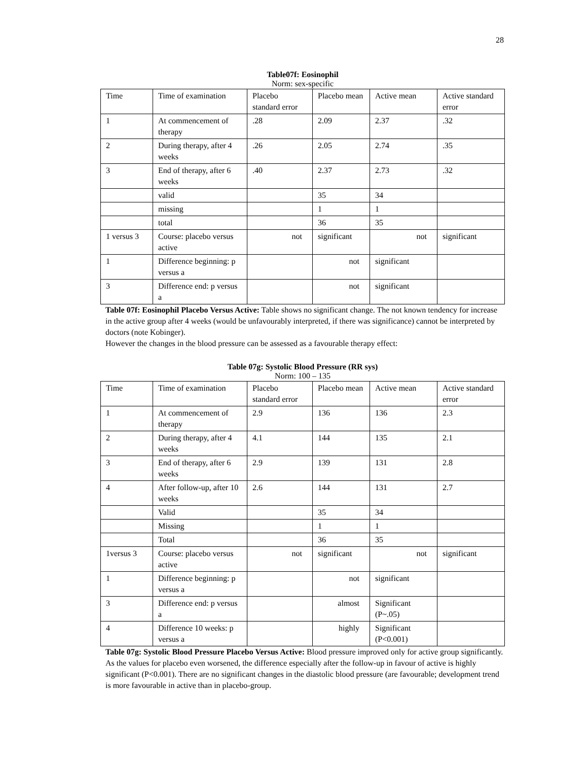28
Table07f: Eosinophil
Norm: sex-specific
| Time | Time of examination | Placebo standard error | Placebo mean | Active mean | Active standard error |
| 1 | At commencement of therapy | .28 | 2.09 | 2.37 | .32 |
| 2 | During therapy, after 4 weeks | .26 | 2.05 | 2.74 | .35 |
| 3 | End of therapy, after 6 weeks | .40 | 2.37 | 2.73 | .32 |
| | valid | | 35 | 34 | |
| | missing | | 1 | 1 | |
| | total | | 36 | 35 | |
| 1 versus 3 | Course: placebo versus active | not | significant | not | significant |
| 1 | Difference beginning: p versus a | | not | significant | |
| 3 | Difference end: p versus a | | not | significant | |
Table 07f: Eosinophil Placebo Versus Active: Table shows no significant change. The not known tendency for increase in the active group after 4 weeks (would be unfavourably interpreted, if there was significance) cannot be interpreted by doctors (note Kobinger).
However the changes in the blood pressure can be assessed as a favourable therapy effect:
Table 07g: Systolic Blood Pressure (RR sys)
Norm: 100 – 135
| Time | Time of examination | Placebo standard error | Placebo mean | Active mean | Active standard error |
| 1 | At commencement of therapy | 2.9 | 136 | 136 | 2.3 |
| 2 | During therapy, after 4 weeks | 4.1 | 144 | 135 | 2.1 |
| 3 | End of therapy, after 6 weeks | 2.9 | 139 | 131 | 2.8 |
| 4 | After follow-up, after 10 weeks | 2.6 | 144 | 131 | 2.7 |
| | Valid | | 35 | 34 | |
| | Missing | | 1 | 1 | |
| | Total | | 36 | 35 | |
| 1versus 3 | Course: placebo versus active | not | significant | not | significant |
| 1 | Difference beginning: p versus a | | not | significant | |
| 3 | Difference end: p versus a | | almost | Significant (P~.05) | |
| 4 | Difference 10 weeks: p versus a | | highly | Significant (P<0.001) | |
Table 07g: Systolic Blood Pressure Placebo Versus Active: Blood pressure improved only for active group significantly. As the values for placebo even worsened, the difference especially after the follow-up in favour of active is highly significant (P<0.001). There are no significant changes in the diastolic blood pressure (are favourable; development trend is more favourable in active than in placebo-group.